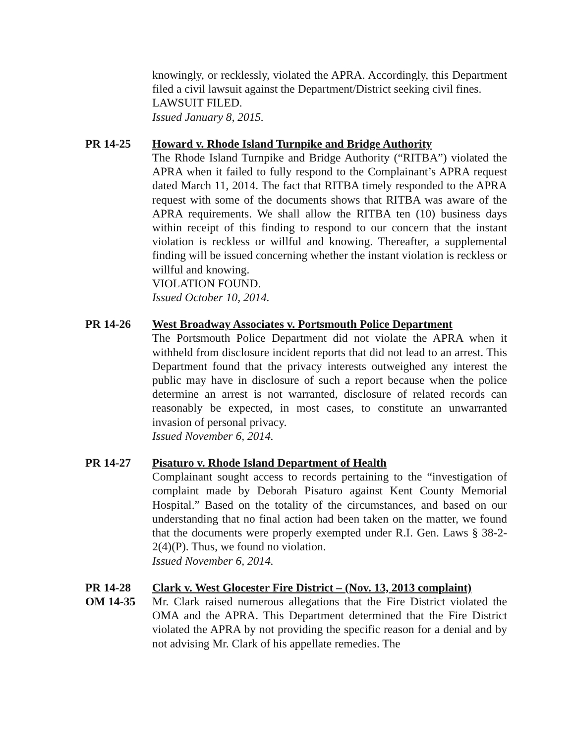knowingly, or recklessly, violated the APRA. Accordingly, this Department filed a civil lawsuit against the Department/District seeking civil fines.
LAWSUIT FILED.
Issued January 8, 2015.
PR 14-25 Howard v. Rhode Island Turnpike and Bridge Authority
The Rhode Island Turnpike and Bridge Authority (“RITBA”) violated the APRA when it failed to fully respond to the Complainant’s APRA request dated March 11, 2014. The fact that RITBA timely responded to the APRA request with some of the documents shows that RITBA was aware of the APRA requirements. We shall allow the RITBA ten (10) business days within receipt of this finding to respond to our concern that the instant violation is reckless or willful and knowing. Thereafter, a supplemental finding will be issued concerning whether the instant violation is reckless or willful and knowing.
VIOLATION FOUND.
Issued October 10, 2014.
PR 14-26 West Broadway Associates v. Portsmouth Police Department
The Portsmouth Police Department did not violate the APRA when it withheld from disclosure incident reports that did not lead to an arrest. This Department found that the privacy interests outweighed any interest the public may have in disclosure of such a report because when the police determine an arrest is not warranted, disclosure of related records can reasonably be expected, in most cases, to constitute an unwarranted invasion of personal privacy.
Issued November 6, 2014.
PR 14-27 Pisaturo v. Rhode Island Department of Health
Complainant sought access to records pertaining to the “investigation of complaint made by Deborah Pisaturo against Kent County Memorial Hospital.” Based on the totality of the circumstances, and based on our understanding that no final action had been taken on the matter, we found that the documents were properly exempted under R.I. Gen. Laws § 38-2-2(4)(P). Thus, we found no violation.
Issued November 6, 2014.
PR 14-28
OM 14-35
Clark v. West Glocester Fire District – (Nov. 13, 2013 complaint)
Mr. Clark raised numerous allegations that the Fire District violated the OMA and the APRA. This Department determined that the Fire District violated the APRA by not providing the specific reason for a denial and by not advising Mr. Clark of his appellate remedies. The